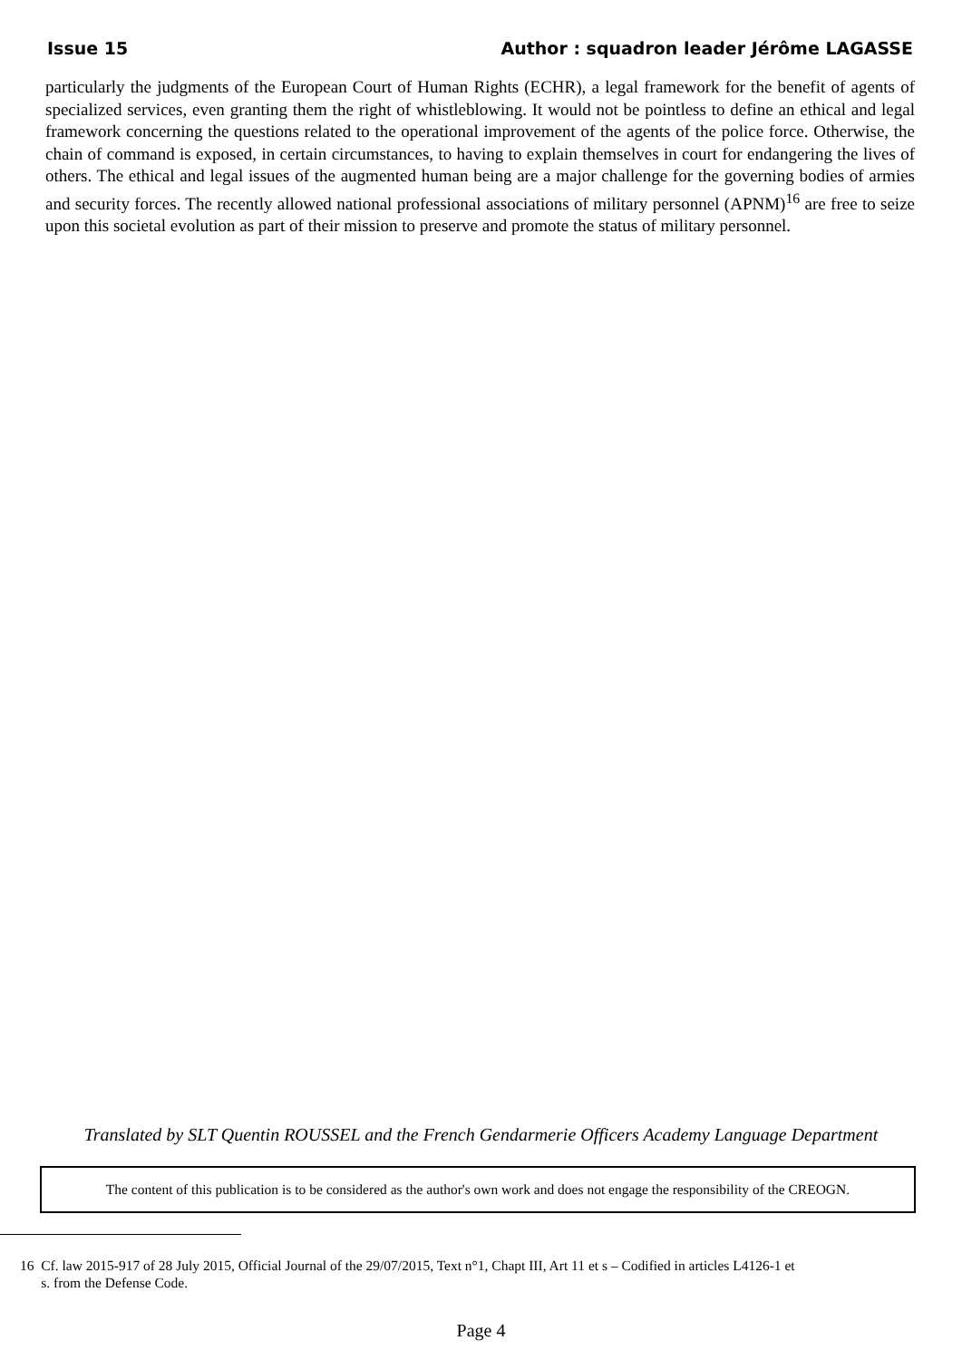Issue 15 Author : squadron leader Jérôme LAGASSE
particularly the judgments of the European Court of Human Rights (ECHR), a legal framework for the benefit of agents of specialized services, even granting them the right of whistleblowing. It would not be pointless to define an ethical and legal framework concerning the questions related to the operational improvement of the agents of the police force. Otherwise, the chain of command is exposed, in certain circumstances, to having to explain themselves in court for endangering the lives of others. The ethical and legal issues of the augmented human being are a major challenge for the governing bodies of armies and security forces. The recently allowed national professional associations of military personnel (APNM)<sup>16</sup> are free to seize upon this societal evolution as part of their mission to preserve and promote the status of military personnel.
Translated by SLT Quentin ROUSSEL and the French Gendarmerie Officers Academy Language Department
The content of this publication is to be considered as the author's own work and does not engage the responsibility of the CREOGN.
16 Cf. law 2015-917 of 28 July 2015, Official Journal of the 29/07/2015, Text n°1, Chapt III, Art 11 et s – Codified in articles L4126-1 et
s. from the Defense Code.
Page 4